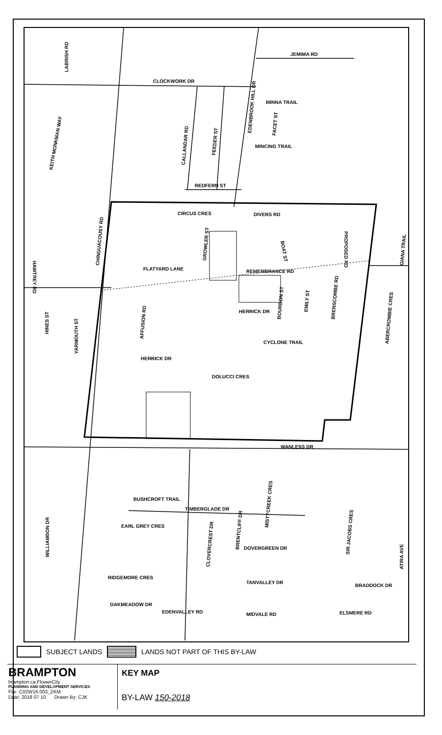CLOCKWORK DR
JEMIMA RD
MINNA TRAIL
MINCING TRAIL
REDFERN ST
CIRCUS CRES
DIVERS RD
FLATYARD LANE
REMEMBRANCE RD
HERRICK DR
CYCLONE TRAIL
HERRICK DR
DOLUCCI CRES
WANLESS DR
BUSHCROFT TRAIL
TIMBERGLADE DR
EARL GREY CRES
DOVERGREEN DR
RIDGEMORE CRES
TANVALLEY DR
BRADDOCK DR
OAKMEADOW DR
EDENVALLEY RD
MIDVALE RD
ELSMERE RD
LABRISH RD
KEITH MONKMAN WAY
CALLANDAR RD
FEEDER ST
EDENBROOK HILL DR
FACET ST
HAWTREY RD
CHINGUACOUSY RD
GROWLER ST
BOAT ST
PROPOSED RD
AFFUSION RD
HINES ST
YARMOUTH ST
BOURBON ST
EMILY ST
BRENSCOMBE RD
ABERCROMBIE CRES
GIANA TRAIL
WILLIAMSON DR
CLOVERCREST DR
BRENTCLIFF DR
MISTYCREEK CRES
SIR JACOBS CRES
ATIRA AVE
SUBJECT LANDS LANDS NOT PART OF THIS BY-LAW
BRAMPTON
brampton.ca FlowerCity
PLANNING AND DEVELOPMENT SERVICES
File: C02W16.003_ZKM
Date: 2018 07 10 Drawn By: CJK
KEY MAP
BY-LAW 150-2018